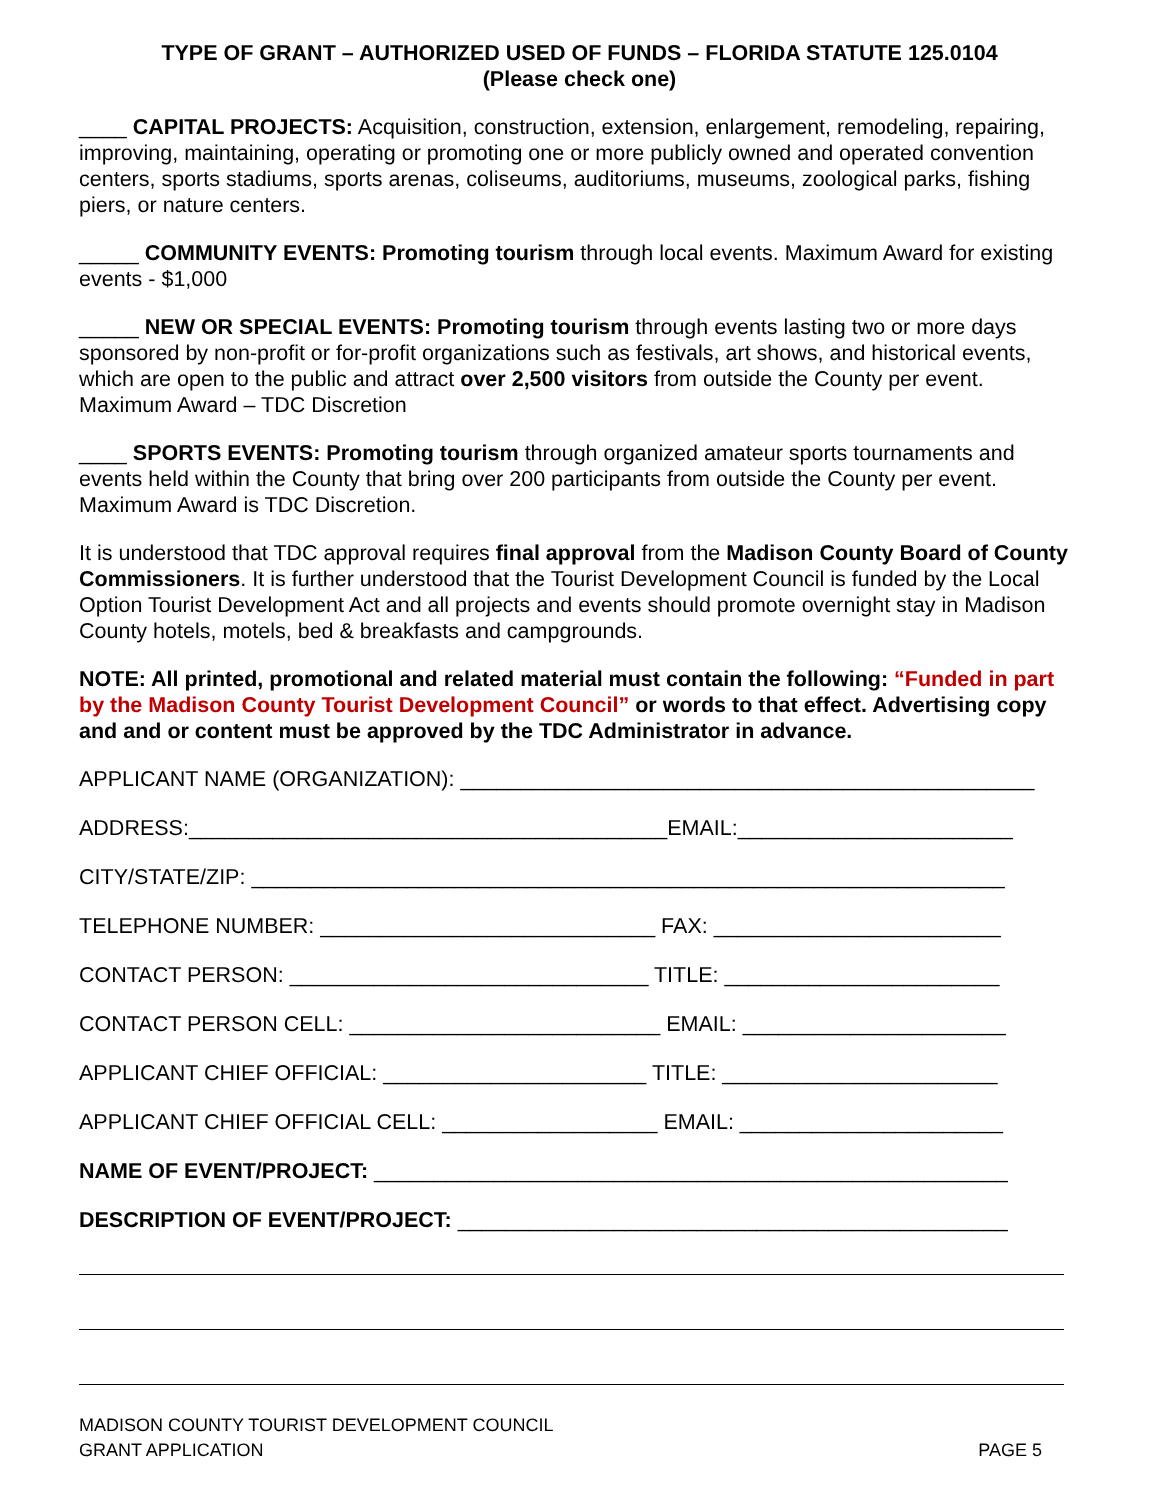TYPE OF GRANT – AUTHORIZED USED OF FUNDS – FLORIDA STATUTE 125.0104
(Please check one)
____ CAPITAL PROJECTS: Acquisition, construction, extension, enlargement, remodeling, repairing, improving, maintaining, operating or promoting one or more publicly owned and operated convention centers, sports stadiums, sports arenas, coliseums, auditoriums, museums, zoological parks, fishing piers, or nature centers.
_____ COMMUNITY EVENTS: Promoting tourism through local events. Maximum Award for existing events - $1,000
_____ NEW OR SPECIAL EVENTS: Promoting tourism through events lasting two or more days sponsored by non-profit or for-profit organizations such as festivals, art shows, and historical events, which are open to the public and attract over 2,500 visitors from outside the County per event. Maximum Award – TDC Discretion
____ SPORTS EVENTS: Promoting tourism through organized amateur sports tournaments and events held within the County that bring over 200 participants from outside the County per event. Maximum Award is TDC Discretion.
It is understood that TDC approval requires final approval from the Madison County Board of County Commissioners. It is further understood that the Tourist Development Council is funded by the Local Option Tourist Development Act and all projects and events should promote overnight stay in Madison County hotels, motels, bed & breakfasts and campgrounds.
NOTE: All printed, promotional and related material must contain the following: “Funded in part by the Madison County Tourist Development Council” or words to that effect. Advertising copy and and or content must be approved by the TDC Administrator in advance.
APPLICANT NAME (ORGANIZATION): ________________________________________________
ADDRESS:________________________________________EMAIL:_______________________
CITY/STATE/ZIP: _______________________________________________________________
TELEPHONE NUMBER: ____________________________ FAX: ________________________
CONTACT PERSON: ______________________________ TITLE: _______________________
CONTACT PERSON CELL: __________________________ EMAIL: ______________________
APPLICANT CHIEF OFFICIAL: ______________________ TITLE: _______________________
APPLICANT CHIEF OFFICIAL CELL: __________________ EMAIL: ______________________
NAME OF EVENT/PROJECT: _____________________________________________________
DESCRIPTION OF EVENT/PROJECT: ______________________________________________
MADISON COUNTY TOURIST DEVELOPMENT COUNCIL
GRANT APPLICATION
PAGE 5